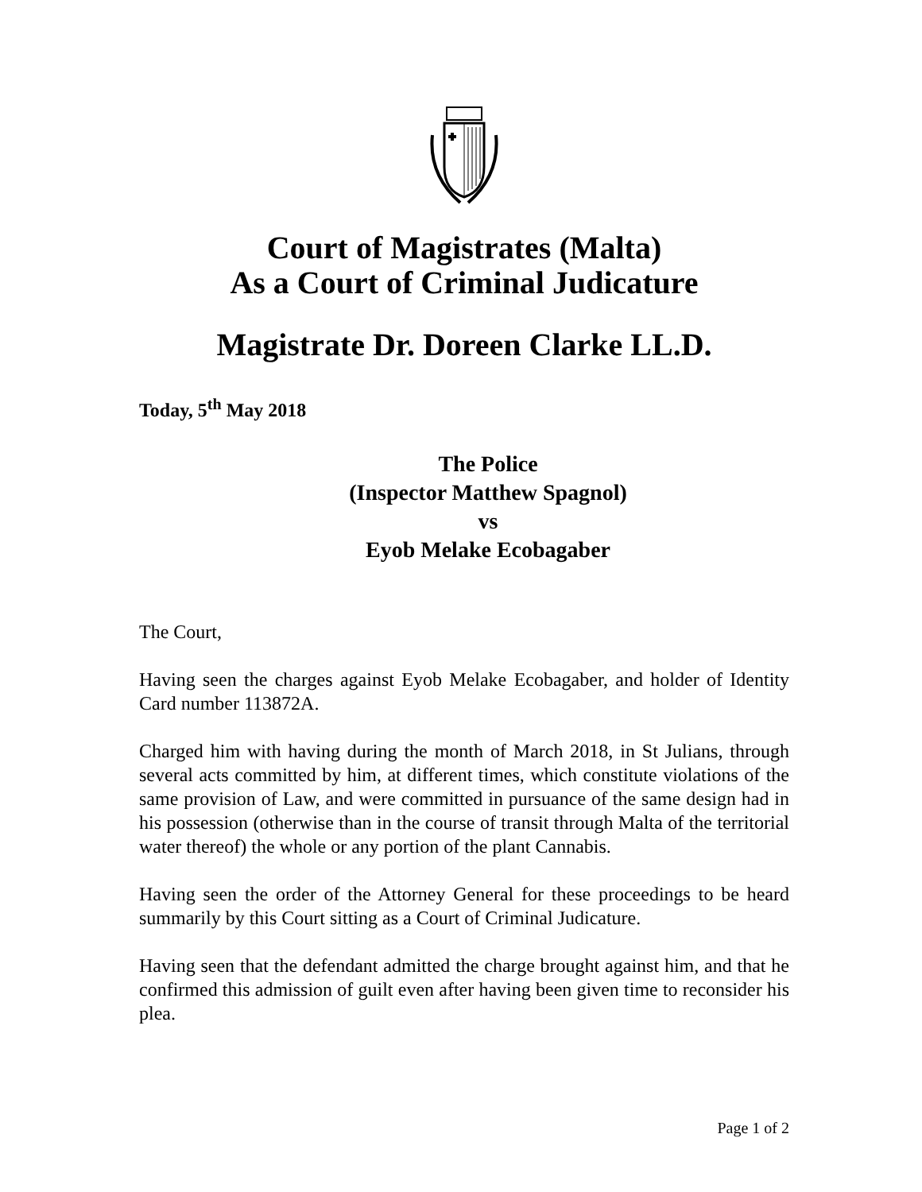Court of Magistrates (Malta)
As a Court of Criminal Judicature
Magistrate Dr. Doreen Clarke LL.D.
Today, 5<sup>th</sup> May 2018
The Police
(Inspector Matthew Spagnol)
vs
Eyob Melake Ecobagaber
The Court,
Having seen the charges against Eyob Melake Ecobagaber, and holder of Identity Card number 113872A.
Charged him with having during the month of March 2018, in St Julians, through several acts committed by him, at different times, which constitute violations of the same provision of Law, and were committed in pursuance of the same design had in his possession (otherwise than in the course of transit through Malta of the territorial water thereof) the whole or any portion of the plant Cannabis.
Having seen the order of the Attorney General for these proceedings to be heard summarily by this Court sitting as a Court of Criminal Judicature.
Having seen that the defendant admitted the charge brought against him, and that he confirmed this admission of guilt even after having been given time to reconsider his plea.
Page 1 of 2